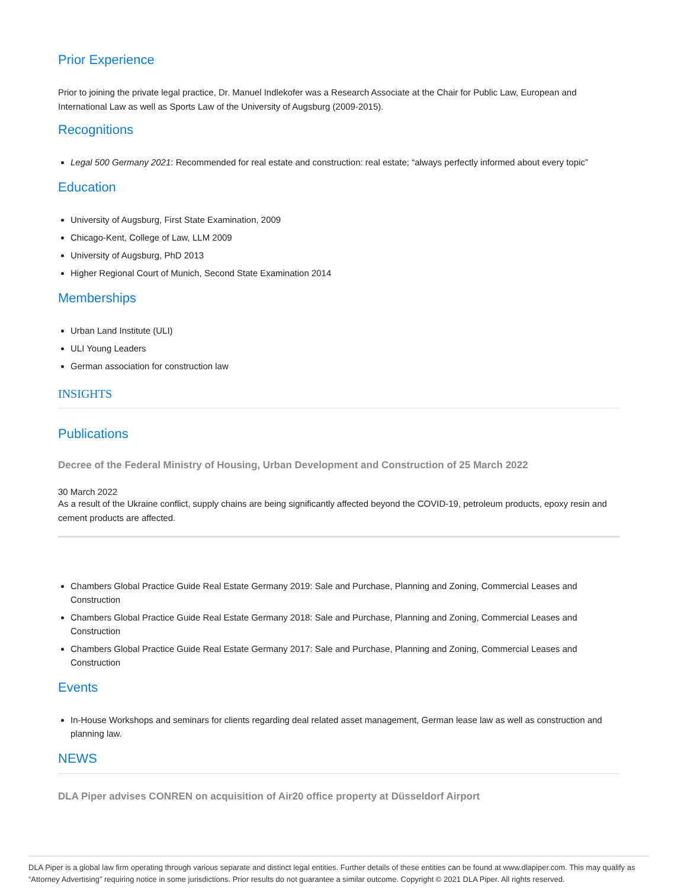Prior Experience
Prior to joining the private legal practice, Dr. Manuel Indlekofer was a Research Associate at the Chair for Public Law, European and International Law as well as Sports Law of the University of Augsburg (2009-2015).
Recognitions
Legal 500 Germany 2021: Recommended for real estate and construction: real estate; “always perfectly informed about every topic”
Education
University of Augsburg, First State Examination, 2009
Chicago-Kent, College of Law, LLM 2009
University of Augsburg, PhD 2013
Higher Regional Court of Munich, Second State Examination 2014
Memberships
Urban Land Institute (ULI)
ULI Young Leaders
German association for construction law
INSIGHTS
Publications
Decree of the Federal Ministry of Housing, Urban Development and Construction of 25 March 2022
30 March 2022
As a result of the Ukraine conflict, supply chains are being significantly affected beyond the COVID-19, petroleum products, epoxy resin and cement products are affected.
Chambers Global Practice Guide Real Estate Germany 2019: Sale and Purchase, Planning and Zoning, Commercial Leases and Construction
Chambers Global Practice Guide Real Estate Germany 2018: Sale and Purchase, Planning and Zoning, Commercial Leases and Construction
Chambers Global Practice Guide Real Estate Germany 2017: Sale and Purchase, Planning and Zoning, Commercial Leases and Construction
Events
In-House Workshops and seminars for clients regarding deal related asset management, German lease law as well as construction and planning law.
NEWS
DLA Piper advises CONREN on acquisition of Air20 office property at Düsseldorf Airport
DLA Piper is a global law firm operating through various separate and distinct legal entities. Further details of these entities can be found at www.dlapiper.com. This may qualify as “Attorney Advertising” requiring notice in some jurisdictions. Prior results do not guarantee a similar outcome. Copyright © 2021 DLA Piper. All rights reserved.